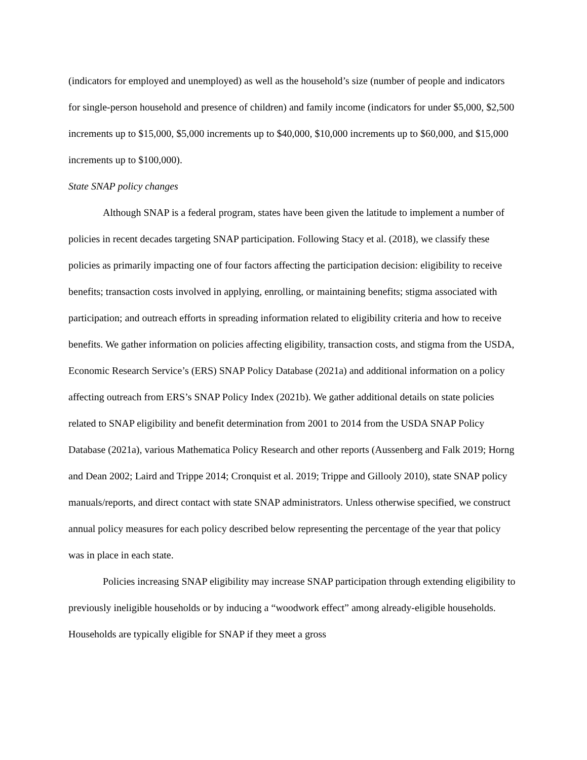(indicators for employed and unemployed) as well as the household’s size (number of people and indicators for single-person household and presence of children) and family income (indicators for under $5,000, $2,500 increments up to $15,000, $5,000 increments up to $40,000, $10,000 increments up to $60,000, and $15,000 increments up to $100,000).
State SNAP policy changes
Although SNAP is a federal program, states have been given the latitude to implement a number of policies in recent decades targeting SNAP participation. Following Stacy et al. (2018), we classify these policies as primarily impacting one of four factors affecting the participation decision: eligibility to receive benefits; transaction costs involved in applying, enrolling, or maintaining benefits; stigma associated with participation; and outreach efforts in spreading information related to eligibility criteria and how to receive benefits. We gather information on policies affecting eligibility, transaction costs, and stigma from the USDA, Economic Research Service’s (ERS) SNAP Policy Database (2021a) and additional information on a policy affecting outreach from ERS’s SNAP Policy Index (2021b). We gather additional details on state policies related to SNAP eligibility and benefit determination from 2001 to 2014 from the USDA SNAP Policy Database (2021a), various Mathematica Policy Research and other reports (Aussenberg and Falk 2019; Horng and Dean 2002; Laird and Trippe 2014; Cronquist et al. 2019; Trippe and Gillooly 2010), state SNAP policy manuals/reports, and direct contact with state SNAP administrators. Unless otherwise specified, we construct annual policy measures for each policy described below representing the percentage of the year that policy was in place in each state.
Policies increasing SNAP eligibility may increase SNAP participation through extending eligibility to previously ineligible households or by inducing a “woodwork effect” among already-eligible households. Households are typically eligible for SNAP if they meet a gross